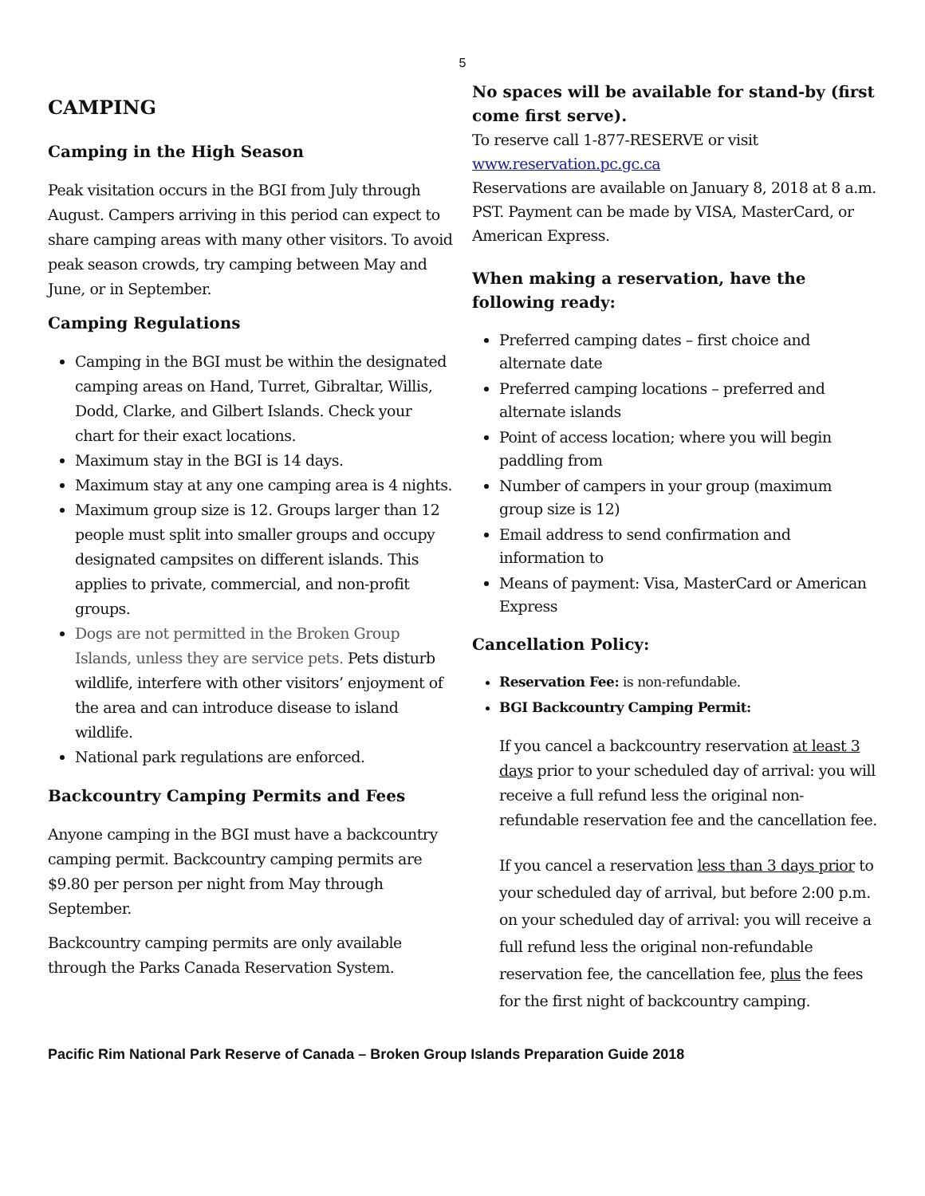5
CAMPING
Camping in the High Season
Peak visitation occurs in the BGI from July through August. Campers arriving in this period can expect to share camping areas with many other visitors. To avoid peak season crowds, try camping between May and June, or in September.
Camping Regulations
Camping in the BGI must be within the designated camping areas on Hand, Turret, Gibraltar, Willis, Dodd, Clarke, and Gilbert Islands. Check your chart for their exact locations.
Maximum stay in the BGI is 14 days.
Maximum stay at any one camping area is 4 nights.
Maximum group size is 12. Groups larger than 12 people must split into smaller groups and occupy designated campsites on different islands. This applies to private, commercial, and non-profit groups.
Dogs are not permitted in the Broken Group Islands, unless they are service pets. Pets disturb wildlife, interfere with other visitors’ enjoyment of the area and can introduce disease to island wildlife.
National park regulations are enforced.
Backcountry Camping Permits and Fees
Anyone camping in the BGI must have a backcountry camping permit. Backcountry camping permits are $9.80 per person per night from May through September.
Backcountry camping permits are only available through the Parks Canada Reservation System.
No spaces will be available for stand-by (first come first serve).
To reserve call 1-877-RESERVE or visit www.reservation.pc.gc.ca
Reservations are available on January 8, 2018 at 8 a.m. PST. Payment can be made by VISA, MasterCard, or American Express.
When making a reservation, have the following ready:
Preferred camping dates – first choice and alternate date
Preferred camping locations – preferred and alternate islands
Point of access location; where you will begin paddling from
Number of campers in your group (maximum group size is 12)
Email address to send confirmation and information to
Means of payment: Visa, MasterCard or American Express
Cancellation Policy:
Reservation Fee: is non-refundable.
BGI Backcountry Camping Permit:
If you cancel a backcountry reservation at least 3 days prior to your scheduled day of arrival: you will receive a full refund less the original non-refundable reservation fee and the cancellation fee.
If you cancel a reservation less than 3 days prior to your scheduled day of arrival, but before 2:00 p.m. on your scheduled day of arrival: you will receive a full refund less the original non-refundable reservation fee, the cancellation fee, plus the fees for the first night of backcountry camping.
Pacific Rim National Park Reserve of Canada – Broken Group Islands Preparation Guide 2018